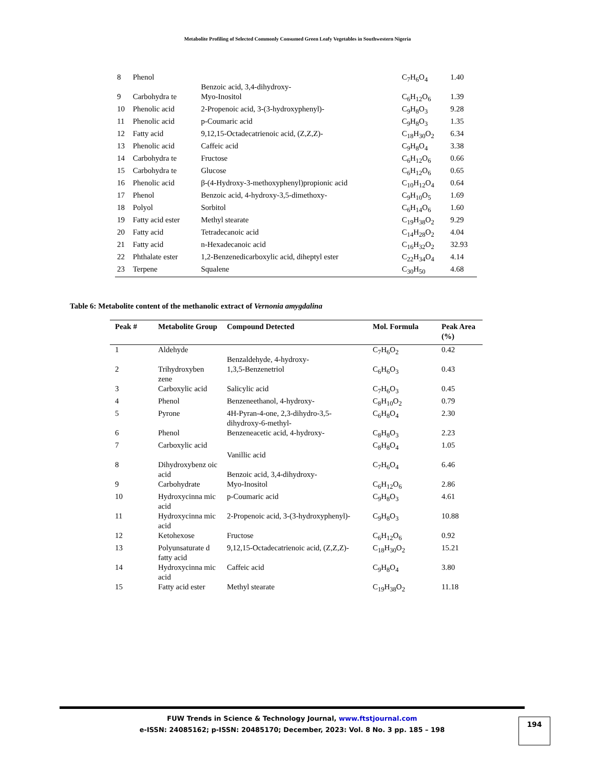Metabolite Profiling of Selected Commonly Consumed Green Leafy Vegetables in Southwestern Nigeria
| 8 | Phenol | Benzoic acid, 3,4-dihydroxy- | C<sub>7</sub>H<sub>6</sub>O<sub>4</sub> | 1.40 |
| 9 | Carbohydra te | Myo-Inositol | C<sub>6</sub>H<sub>12</sub>O<sub>6</sub> | 1.39 |
| 10 | Phenolic acid | 2-Propenoic acid, 3-(3-hydroxyphenyl)- | C<sub>9</sub>H<sub>8</sub>O<sub>3</sub> | 9.28 |
| 11 | Phenolic acid | p-Coumaric acid | C<sub>9</sub>H<sub>8</sub>O<sub>3</sub> | 1.35 |
| 12 | Fatty acid | 9,12,15-Octadecatrienoic acid, (Z,Z,Z)- | C<sub>18</sub>H<sub>30</sub>O<sub>2</sub> | 6.34 |
| 13 | Phenolic acid | Caffeic acid | C<sub>9</sub>H<sub>8</sub>O<sub>4</sub> | 3.38 |
| 14 | Carbohydra te | Fructose | C<sub>6</sub>H<sub>12</sub>O<sub>6</sub> | 0.66 |
| 15 | Carbohydra te | Glucose | C<sub>6</sub>H<sub>12</sub>O<sub>6</sub> | 0.65 |
| 16 | Phenolic acid | β-(4-Hydroxy-3-methoxyphenyl)propionic acid | C<sub>10</sub>H<sub>12</sub>O<sub>4</sub> | 0.64 |
| 17 | Phenol | Benzoic acid, 4-hydroxy-3,5-dimethoxy- | C<sub>9</sub>H<sub>10</sub>O<sub>5</sub> | 1.69 |
| 18 | Polyol | Sorbitol | C<sub>6</sub>H<sub>14</sub>O<sub>6</sub> | 1.60 |
| 19 | Fatty acid ester | Methyl stearate | C<sub>19</sub>H<sub>38</sub>O<sub>2</sub> | 9.29 |
| 20 | Fatty acid | Tetradecanoic acid | C<sub>14</sub>H<sub>28</sub>O<sub>2</sub> | 4.04 |
| 21 | Fatty acid | n-Hexadecanoic acid | C<sub>16</sub>H<sub>32</sub>O<sub>2</sub> | 32.93 |
| 22 | Phthalate ester | 1,2-Benzenedicarboxylic acid, diheptyl ester | C<sub>22</sub>H<sub>34</sub>O<sub>4</sub> | 4.14 |
| 23 | Terpene | Squalene | C<sub>30</sub>H<sub>50</sub> | 4.68 |
Table 6: Metabolite content of the methanolic extract of Vernonia amygdalina
| Peak # | Metabolite Group | Compound Detected | Mol. Formula | Peak Area (%) |
| --- | --- | --- | --- | --- |
| 1 | Aldehyde | Benzaldehyde, 4-hydroxy- | C<sub>7</sub>H<sub>6</sub>O<sub>2</sub> | 0.42 |
| 2 | Trihydroxyben zene | 1,3,5-Benzenetriol | C<sub>6</sub>H<sub>6</sub>O<sub>3</sub> | 0.43 |
| 3 | Carboxylic acid | Salicylic acid | C<sub>7</sub>H<sub>6</sub>O<sub>3</sub> | 0.45 |
| 4 | Phenol | Benzeneethanol, 4-hydroxy- | C<sub>8</sub>H<sub>10</sub>O<sub>2</sub> | 0.79 |
| 5 | Pyrone | 4H-Pyran-4-one, 2,3-dihydro-3,5-dihydroxy-6-methyl- | C<sub>6</sub>H<sub>8</sub>O<sub>4</sub> | 2.30 |
| 6 | Phenol | Benzeneacetic acid, 4-hydroxy- | C<sub>8</sub>H<sub>8</sub>O<sub>3</sub> | 2.23 |
| 7 | Carboxylic acid | Vanillic acid | C<sub>8</sub>H<sub>8</sub>O<sub>4</sub> | 1.05 |
| 8 | Dihydroxybenz oic acid | Benzoic acid, 3,4-dihydroxy- | C<sub>7</sub>H<sub>6</sub>O<sub>4</sub> | 6.46 |
| 9 | Carbohydrate | Myo-Inositol | C<sub>6</sub>H<sub>12</sub>O<sub>6</sub> | 2.86 |
| 10 | Hydroxycinna mic acid | p-Coumaric acid | C<sub>9</sub>H<sub>8</sub>O<sub>3</sub> | 4.61 |
| 11 | Hydroxycinna mic acid | 2-Propenoic acid, 3-(3-hydroxyphenyl)- | C<sub>9</sub>H<sub>8</sub>O<sub>3</sub> | 10.88 |
| 12 | Ketohexose | Fructose | C<sub>6</sub>H<sub>12</sub>O<sub>6</sub> | 0.92 |
| 13 | Polyunsaturate d fatty acid | 9,12,15-Octadecatrienoic acid, (Z,Z,Z)- | C<sub>18</sub>H<sub>30</sub>O<sub>2</sub> | 15.21 |
| 14 | Hydroxycinna mic acid | Caffeic acid | C<sub>9</sub>H<sub>8</sub>O<sub>4</sub> | 3.80 |
| 15 | Fatty acid ester | Methyl stearate | C<sub>19</sub>H<sub>38</sub>O<sub>2</sub> | 11.18 |
FUW Trends in Science & Technology Journal, www.ftstjournal.com
e-ISSN: 24085162; p-ISSN: 20485170; December, 2023: Vol. 8 No. 3 pp. 185 – 198
194